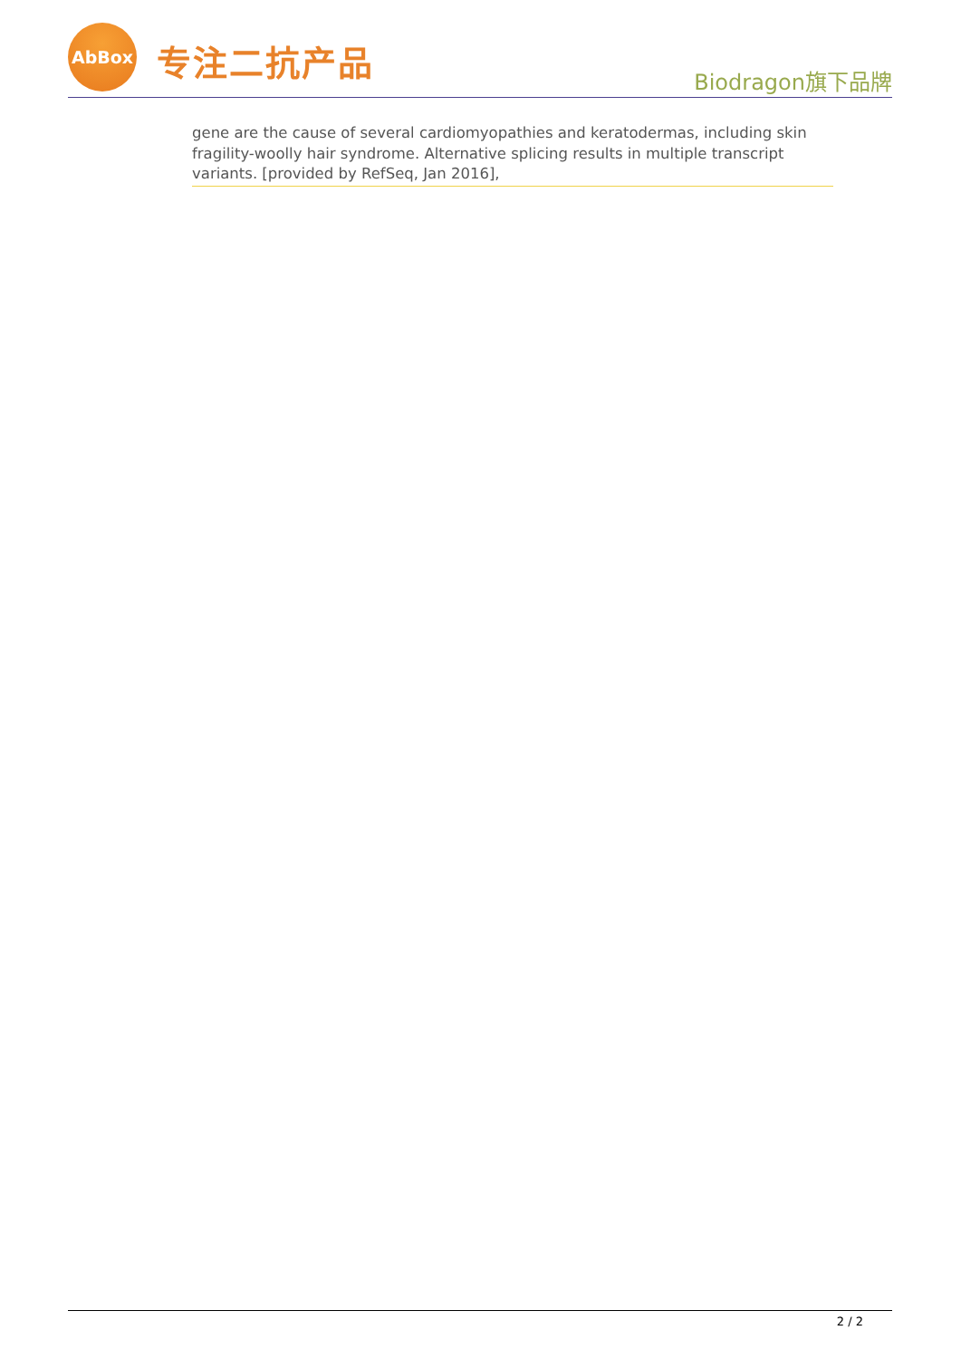AbBox
专注二抗产品
Biodragon旗下品牌
gene are the cause of several cardiomyopathies and keratodermas, including skin fragility-woolly hair syndrome. Alternative splicing results in multiple transcript variants. [provided by RefSeq, Jan 2016],
2 / 2